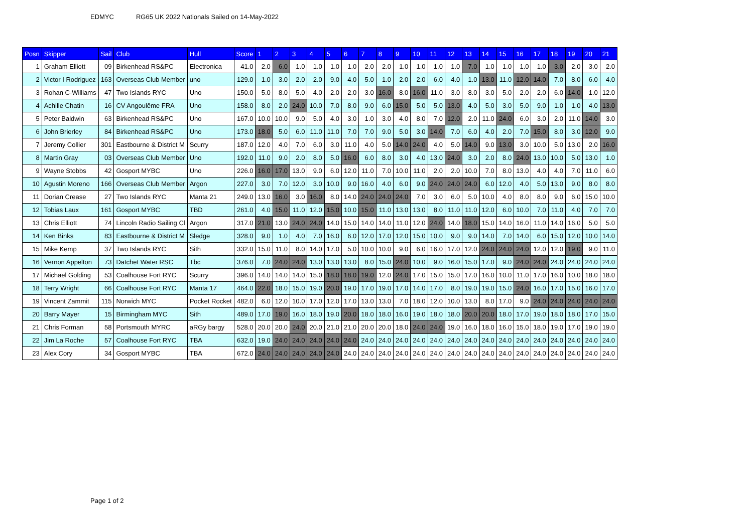EDMYC RG65 UK 2022 Nationals Sailed on 14-May-2022
| Posn | Skipper | Sail | Club | Hull | Score | 1 | 2 | 3 | 4 | 5 | 6 | 7 | 8 | 9 | 10 | 11 | 12 | 13 | 14 | 15 | 16 | 17 | 18 | 19 | 20 | 21 |
| --- | --- | --- | --- | --- | --- | --- | --- | --- | --- | --- | --- | --- | --- | --- | --- | --- | --- | --- | --- | --- | --- | --- | --- | --- | --- | --- |
| 1 | Graham Elliott | 09 | Birkenhead RS&PC | Electronica | 41.0 | 2.0 | 6.0 | 1.0 | 1.0 | 1.0 | 1.0 | 2.0 | 2.0 | 1.0 | 1.0 | 1.0 | 1.0 | 7.0 | 1.0 | 1.0 | 1.0 | 1.0 | 3.0 | 2.0 | 3.0 | 2.0 |
| 2 | Victor I Rodriguez | 163 | Overseas Club Member | uno | 129.0 | 1.0 | 3.0 | 2.0 | 2.0 | 9.0 | 4.0 | 5.0 | 1.0 | 2.0 | 2.0 | 6.0 | 4.0 | 1.0 | 13.0 | 11.0 | 12.0 | 14.0 | 7.0 | 8.0 | 6.0 | 4.0 |
| 3 | Rohan C-Williams | 47 | Two Islands RYC | Uno | 150.0 | 5.0 | 8.0 | 5.0 | 4.0 | 2.0 | 2.0 | 3.0 | 16.0 | 8.0 | 16.0 | 11.0 | 3.0 | 8.0 | 3.0 | 5.0 | 2.0 | 2.0 | 6.0 | 14.0 | 1.0 | 12.0 |
| 4 | Achille Chatin | 16 | CV Angoulême FRA | Uno | 158.0 | 8.0 | 2.0 | 24.0 | 10.0 | 7.0 | 8.0 | 9.0 | 6.0 | 15.0 | 5.0 | 5.0 | 13.0 | 4.0 | 5.0 | 3.0 | 5.0 | 9.0 | 1.0 | 1.0 | 4.0 | 13.0 |
| 5 | Peter Baldwin | 63 | Birkenhead RS&PC | Uno | 167.0 | 10.0 | 10.0 | 9.0 | 5.0 | 4.0 | 3.0 | 1.0 | 3.0 | 4.0 | 8.0 | 7.0 | 12.0 | 2.0 | 11.0 | 24.0 | 6.0 | 3.0 | 2.0 | 11.0 | 14.0 | 3.0 |
| 6 | John Brierley | 84 | Birkenhead RS&PC | Uno | 173.0 | 18.0 | 5.0 | 6.0 | 11.0 | 11.0 | 7.0 | 7.0 | 9.0 | 5.0 | 3.0 | 14.0 | 7.0 | 6.0 | 4.0 | 2.0 | 7.0 | 15.0 | 8.0 | 3.0 | 12.0 | 9.0 |
| 7 | Jeremy Collier | 301 | Eastbourne & District M | Scurry | 187.0 | 12.0 | 4.0 | 7.0 | 6.0 | 3.0 | 11.0 | 4.0 | 5.0 | 14.0 | 24.0 | 4.0 | 5.0 | 14.0 | 9.0 | 13.0 | 3.0 | 10.0 | 5.0 | 13.0 | 2.0 | 16.0 |
| 8 | Martin Gray | 03 | Overseas Club Member | Uno | 192.0 | 11.0 | 9.0 | 2.0 | 8.0 | 5.0 | 16.0 | 6.0 | 8.0 | 3.0 | 4.0 | 13.0 | 24.0 | 3.0 | 2.0 | 8.0 | 24.0 | 13.0 | 10.0 | 5.0 | 13.0 | 1.0 |
| 9 | Wayne Stobbs | 42 | Gosport MYBC | Uno | 226.0 | 16.0 | 17.0 | 13.0 | 9.0 | 6.0 | 12.0 | 11.0 | 7.0 | 10.0 | 11.0 | 2.0 | 2.0 | 10.0 | 7.0 | 8.0 | 13.0 | 4.0 | 4.0 | 7.0 | 11.0 | 6.0 |
| 10 | Agustin Moreno | 166 | Overseas Club Member | Argon | 227.0 | 3.0 | 7.0 | 12.0 | 3.0 | 10.0 | 9.0 | 16.0 | 4.0 | 6.0 | 9.0 | 24.0 | 24.0 | 24.0 | 6.0 | 12.0 | 4.0 | 5.0 | 13.0 | 9.0 | 8.0 | 8.0 |
| 11 | Dorian Crease | 27 | Two Islands RYC | Manta 21 | 249.0 | 13.0 | 16.0 | 3.0 | 16.0 | 8.0 | 14.0 | 24.0 | 24.0 | 24.0 | 7.0 | 3.0 | 6.0 | 5.0 | 10.0 | 4.0 | 8.0 | 8.0 | 9.0 | 6.0 | 15.0 | 10.0 |
| 12 | Tobias Laux | 161 | Gosport MYBC | TBD | 261.0 | 4.0 | 15.0 | 11.0 | 12.0 | 15.0 | 10.0 | 15.0 | 11.0 | 13.0 | 13.0 | 8.0 | 11.0 | 11.0 | 12.0 | 6.0 | 10.0 | 7.0 | 11.0 | 4.0 | 7.0 | 7.0 |
| 13 | Chris Elliott | 74 | Lincoln Radio Sailing Cl | Argon | 317.0 | 21.0 | 13.0 | 24.0 | 24.0 | 14.0 | 15.0 | 14.0 | 14.0 | 11.0 | 12.0 | 24.0 | 14.0 | 18.0 | 15.0 | 14.0 | 16.0 | 11.0 | 14.0 | 16.0 | 5.0 | 5.0 |
| 14 | Ken Binks | 83 | Eastbourne & District M | Sledge | 328.0 | 9.0 | 1.0 | 4.0 | 7.0 | 16.0 | 6.0 | 12.0 | 17.0 | 12.0 | 15.0 | 10.0 | 9.0 | 9.0 | 14.0 | 7.0 | 14.0 | 6.0 | 15.0 | 12.0 | 10.0 | 14.0 |
| 15 | Mike Kemp | 37 | Two Islands RYC | Sith | 332.0 | 15.0 | 11.0 | 8.0 | 14.0 | 17.0 | 5.0 | 10.0 | 10.0 | 9.0 | 6.0 | 16.0 | 17.0 | 12.0 | 24.0 | 24.0 | 24.0 | 12.0 | 12.0 | 19.0 | 9.0 | 11.0 |
| 16 | Vernon Appelton | 73 | Datchet Water RSC | Tbc | 376.0 | 7.0 | 24.0 | 24.0 | 13.0 | 13.0 | 13.0 | 8.0 | 15.0 | 24.0 | 10.0 | 9.0 | 16.0 | 15.0 | 17.0 | 9.0 | 24.0 | 24.0 | 24.0 | 24.0 | 24.0 | 24.0 |
| 17 | Michael Golding | 53 | Coalhouse Fort RYC | Scurry | 396.0 | 14.0 | 14.0 | 14.0 | 15.0 | 18.0 | 18.0 | 19.0 | 12.0 | 24.0 | 17.0 | 15.0 | 15.0 | 17.0 | 16.0 | 10.0 | 11.0 | 17.0 | 16.0 | 10.0 | 18.0 | 18.0 |
| 18 | Terry Wright | 66 | Coalhouse Fort RYC | Manta 17 | 464.0 | 22.0 | 18.0 | 15.0 | 19.0 | 20.0 | 19.0 | 17.0 | 19.0 | 17.0 | 14.0 | 17.0 | 8.0 | 19.0 | 19.0 | 15.0 | 24.0 | 16.0 | 17.0 | 15.0 | 16.0 | 17.0 |
| 19 | Vincent Zammit | 115 | Norwich MYC | Pocket Rocket | 482.0 | 6.0 | 12.0 | 10.0 | 17.0 | 12.0 | 17.0 | 13.0 | 13.0 | 7.0 | 18.0 | 12.0 | 10.0 | 13.0 | 8.0 | 17.0 | 9.0 | 24.0 | 24.0 | 24.0 | 24.0 | 24.0 |
| 20 | Barry Mayer | 15 | Birmingham MYC | Sith | 489.0 | 17.0 | 19.0 | 16.0 | 18.0 | 19.0 | 20.0 | 18.0 | 18.0 | 16.0 | 19.0 | 18.0 | 18.0 | 20.0 | 20.0 | 18.0 | 17.0 | 19.0 | 18.0 | 18.0 | 17.0 | 15.0 |
| 21 | Chris Forman | 58 | Portsmouth MYRC | aRGy bargy | 528.0 | 20.0 | 20.0 | 24.0 | 20.0 | 21.0 | 21.0 | 20.0 | 20.0 | 18.0 | 24.0 | 24.0 | 19.0 | 16.0 | 18.0 | 16.0 | 15.0 | 18.0 | 19.0 | 17.0 | 19.0 | 19.0 |
| 22 | Jim La Roche | 57 | Coalhouse Fort RYC | TBA | 632.0 | 19.0 | 24.0 | 24.0 | 24.0 | 24.0 | 24.0 | 24.0 | 24.0 | 24.0 | 24.0 | 24.0 | 24.0 | 24.0 | 24.0 | 24.0 | 24.0 | 24.0 | 24.0 | 24.0 | 24.0 | 24.0 |
| 23 | Alex Cory | 34 | Gosport MYBC | TBA | 672.0 | 24.0 | 24.0 | 24.0 | 24.0 | 24.0 | 24.0 | 24.0 | 24.0 | 24.0 | 24.0 | 24.0 | 24.0 | 24.0 | 24.0 | 24.0 | 24.0 | 24.0 | 24.0 | 24.0 | 24.0 | 24.0 |
Page 1 of 2